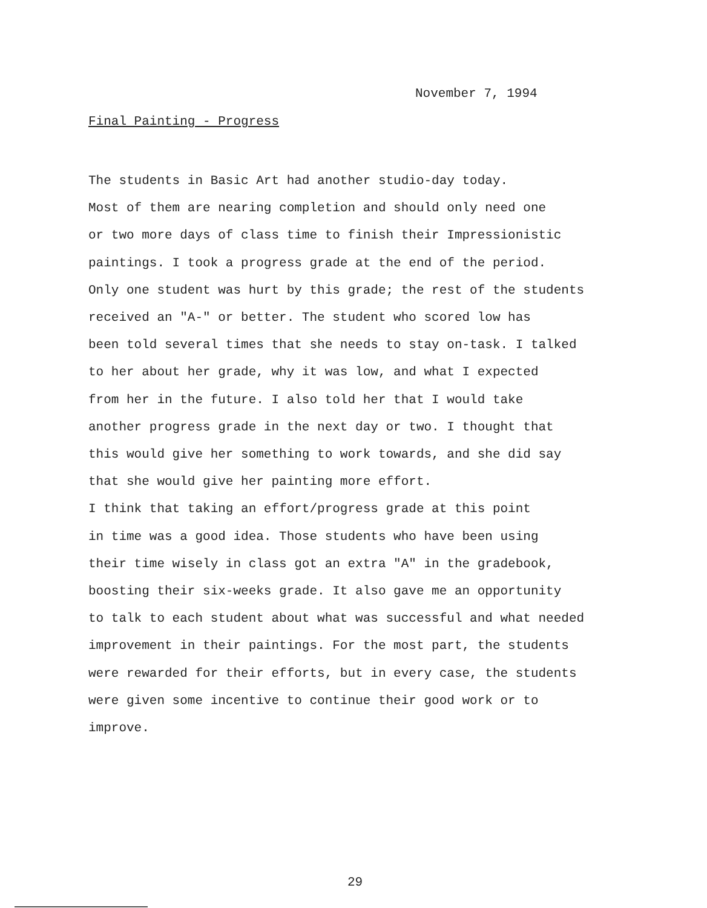November 7, 1994
Final Painting - Progress
The students in Basic Art had another studio-day today. Most of them are nearing completion and should only need one or two more days of class time to finish their Impressionistic paintings. I took a progress grade at the end of the period. Only one student was hurt by this grade; the rest of the students received an "A-" or better. The student who scored low has been told several times that she needs to stay on-task. I talked to her about her grade, why it was low, and what I expected from her in the future. I also told her that I would take another progress grade in the next day or two. I thought that this would give her something to work towards, and she did say that she would give her painting more effort.
I think that taking an effort/progress grade at this point in time was a good idea. Those students who have been using their time wisely in class got an extra "A" in the gradebook, boosting their six-weeks grade. It also gave me an opportunity to talk to each student about what was successful and what needed improvement in their paintings. For the most part, the students were rewarded for their efforts, but in every case, the students were given some incentive to continue their good work or to improve.
29